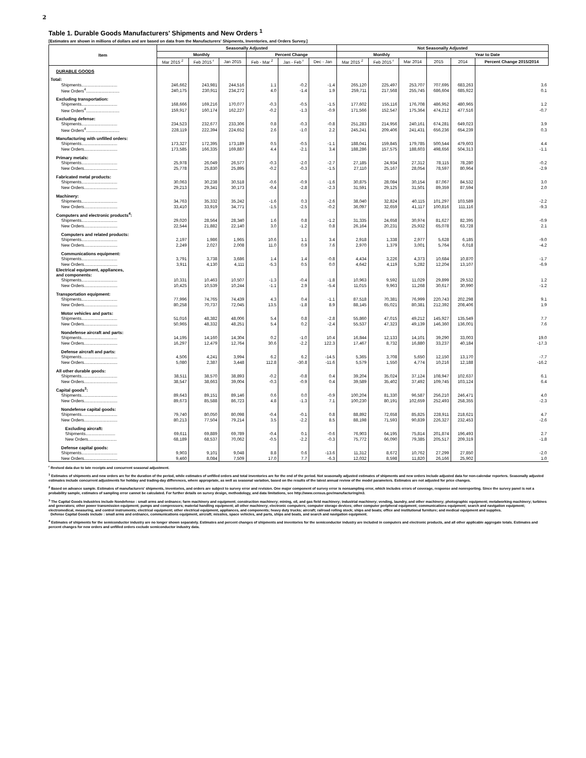2
Table 1. Durable Goods Manufacturers' Shipments and New Orders <sup>1</sup>
[Estimates are shown in millions of dollars and are based on data from the Manufacturers' Shipments, Inventories, and Orders Survey.]
| Item | Seasonally Adjusted | | | | | | Not Seasonally Adjusted | | | | | |
| --- | --- | --- | --- | --- | --- | --- | --- | --- | --- | --- | --- | --- |
| | Monthly | | | Percent Change | | | Monthly | | | Year to Date | | |
| | Mar 2015 <sup>2</sup> | Feb 2015 <sup>r</sup> | Jan 2015 | Feb - Mar <sup>2</sup> | Jan - Feb <sup>r</sup> | Dec - Jan | Mar 2015 <sup>2</sup> | Feb 2015 <sup>r</sup> | Mar 2014 | 2015 | 2014 | Percent Change 2015/2014 |
| DURABLE GOODS | | | | | | | | | | | | |
| Total: | | | | | | | | | | | | |
| Shipments.............................. | 246,662 | 243,981 | 244,516 | 1.1 | -0.2 | -1.4 | 265,120 | 225,497 | 253,707 | 707,695 | 683,263 | 3.6 |
| New Orders<sup>4</sup>............................ | 240,175 | 230,911 | 234,272 | 4.0 | -1.4 | 1.9 | 259,711 | 217,568 | 255,745 | 686,604 | 685,922 | 0.1 |
| Excluding transportation: | | | | | | | | | | | | |
| Shipments.............................. | 168,666 | 169,216 | 170,077 | -0.3 | -0.5 | -1.5 | 177,602 | 155,116 | 176,708 | 486,952 | 480,965 | 1.2 |
| New Orders<sup>4</sup>............................ | 159,917 | 160,174 | 162,227 | -0.2 | -1.3 | -0.9 | 171,566 | 152,547 | 175,364 | 474,212 | 477,516 | -0.7 |
| Excluding defense: | | | | | | | | | | | | |
| Shipments.............................. | 234,523 | 232,677 | 233,306 | 0.8 | -0.3 | -0.8 | 251,283 | 214,956 | 240,161 | 674,281 | 649,023 | 3.9 |
| New Orders<sup>4</sup>............................ | 228,119 | 222,394 | 224,652 | 2.6 | -1.0 | 2.2 | 245,241 | 209,406 | 241,431 | 656,236 | 654,239 | 0.3 |
| Manufacturing with unfilled orders: | | | | | | | | | | | | |
| Shipments.............................. | 173,327 | 172,395 | 173,189 | 0.5 | -0.5 | -1.1 | 188,041 | 159,845 | 179,785 | 500,544 | 479,603 | 4.4 |
| New Orders............................ | 173,585 | 166,335 | 169,887 | 4.4 | -2.1 | 3.4 | 188,286 | 157,575 | 188,603 | 498,656 | 504,313 | -1.1 |
| Primary metals: | | | | | | | | | | | | |
| Shipments.............................. | 25,978 | 26,049 | 26,577 | -0.3 | -2.0 | -2.7 | 27,185 | 24,934 | 27,312 | 78,115 | 78,280 | -0.2 |
| New Orders............................ | 25,778 | 25,830 | 25,895 | -0.2 | -0.3 | -1.5 | 27,110 | 25,167 | 28,054 | 78,597 | 80,964 | -2.9 |
| Fabricated metal products: | | | | | | | | | | | | |
| Shipments.............................. | 30,063 | 30,238 | 30,518 | -0.6 | -0.9 | -1.6 | 30,875 | 28,084 | 30,154 | 87,067 | 84,532 | 3.0 |
| New Orders............................ | 29,213 | 29,341 | 30,173 | -0.4 | -2.8 | -2.3 | 31,591 | 29,125 | 31,501 | 89,359 | 87,594 | 2.0 |
| Machinery: | | | | | | | | | | | | |
| Shipments.............................. | 34,763 | 35,332 | 35,242 | -1.6 | 0.3 | -2.6 | 38,040 | 32,824 | 40,115 | 101,297 | 103,589 | -2.2 |
| New Orders............................ | 33,410 | 33,919 | 34,771 | -1.5 | -2.5 | -0.2 | 36,097 | 32,659 | 41,117 | 100,816 | 111,116 | -9.3 |
| Computers and electronic products<sup>4</sup>: | | | | | | | | | | | | |
| Shipments.............................. | 29,020 | 28,564 | 28,340 | 1.6 | 0.8 | -1.2 | 31,335 | 24,658 | 30,974 | 81,627 | 82,395 | -0.9 |
| New Orders............................ | 22,544 | 21,882 | 22,140 | 3.0 | -1.2 | 0.8 | 26,164 | 20,231 | 25,932 | 65,078 | 63,728 | 2.1 |
| Computers and related products: | | | | | | | | | | | | |
| Shipments.............................. | 2,197 | 1,986 | 1,965 | 10.6 | 1.1 | 3.4 | 2,918 | 1,338 | 2,977 | 5,628 | 6,185 | -9.0 |
| New Orders............................ | 2,249 | 2,027 | 2,008 | 11.0 | 0.9 | 7.6 | 2,970 | 1,379 | 3,001 | 5,764 | 6,018 | -4.2 |
| Communications equipment: | | | | | | | | | | | | |
| Shipments.............................. | 3,791 | 3,738 | 3,686 | 1.4 | 1.4 | -0.8 | 4,434 | 3,226 | 4,373 | 10,684 | 10,870 | -1.7 |
| New Orders............................ | 3,911 | 4,130 | 4,111 | -5.3 | 0.5 | 0.0 | 4,642 | 4,119 | 5,282 | 12,204 | 13,107 | -6.9 |
| Electrical equipment, appliances, and components: | | | | | | | | | | | | |
| Shipments.............................. | 10,331 | 10,463 | 10,507 | -1.3 | -0.4 | -1.8 | 10,963 | 9,592 | 11,029 | 29,899 | 29,532 | 1.2 |
| New Orders............................ | 10,425 | 10,539 | 10,244 | -1.1 | 2.9 | -5.4 | 11,015 | 9,963 | 11,268 | 30,617 | 30,990 | -1.2 |
| Transportation equipment: | | | | | | | | | | | | |
| Shipments.............................. | 77,996 | 74,765 | 74,439 | 4.3 | 0.4 | -1.1 | 87,518 | 70,381 | 76,999 | 220,743 | 202,298 | 9.1 |
| New Orders............................ | 80,258 | 70,737 | 72,045 | 13.5 | -1.8 | 8.9 | 88,145 | 65,021 | 80,381 | 212,392 | 208,406 | 1.9 |
| Motor vehicles and parts: | | | | | | | | | | | | |
| Shipments.............................. | 51,016 | 48,382 | 48,006 | 5.4 | 0.8 | -2.8 | 55,860 | 47,015 | 49,212 | 145,927 | 135,549 | 7.7 |
| New Orders............................ | 50,965 | 48,332 | 48,251 | 5.4 | 0.2 | -2.4 | 55,537 | 47,323 | 49,139 | 146,360 | 136,001 | 7.6 |
| Nondefense aircraft and parts: | | | | | | | | | | | | |
| Shipments.............................. | 14,195 | 14,160 | 14,304 | 0.2 | -1.0 | 10.4 | 16,844 | 12,133 | 14,101 | 39,290 | 33,003 | 19.0 |
| New Orders............................ | 16,297 | 12,479 | 12,764 | 30.6 | -2.2 | 122.3 | 17,467 | 8,732 | 16,880 | 33,237 | 40,184 | -17.3 |
| Defense aircraft and parts: | | | | | | | | | | | | |
| Shipments.............................. | 4,506 | 4,241 | 3,994 | 6.2 | 6.2 | -14.5 | 5,365 | 3,708 | 5,650 | 12,150 | 13,170 | -7.7 |
| New Orders............................ | 5,080 | 2,387 | 3,448 | 112.8 | -30.8 | -11.6 | 5,579 | 1,550 | 4,774 | 10,216 | 12,188 | -16.2 |
| All other durable goods: | | | | | | | | | | | | |
| Shipments.............................. | 38,511 | 38,570 | 38,893 | -0.2 | -0.8 | 0.4 | 39,204 | 35,024 | 37,124 | 108,947 | 102,637 | 6.1 |
| New Orders............................ | 38,547 | 38,663 | 39,004 | -0.3 | -0.9 | 0.4 | 39,589 | 35,402 | 37,492 | 109,745 | 103,124 | 6.4 |
| Capital goods<sup>3</sup>: | | | | | | | | | | | | |
| Shipments.............................. | 89,643 | 89,151 | 89,146 | 0.6 | 0.0 | -0.9 | 100,204 | 81,330 | 96,587 | 256,210 | 246,471 | 4.0 |
| New Orders............................ | 89,673 | 85,588 | 86,723 | 4.8 | -1.3 | 7.1 | 100,230 | 80,191 | 102,659 | 252,493 | 258,355 | -2.3 |
| Nondefense capital goods: | | | | | | | | | | | | |
| Shipments.............................. | 79,740 | 80,050 | 80,098 | -0.4 | -0.1 | 0.8 | 88,892 | 72,658 | 85,825 | 228,911 | 218,621 | 4.7 |
| New Orders............................ | 80,213 | 77,504 | 79,214 | 3.5 | -2.2 | 8.5 | 88,198 | 71,593 | 90,839 | 226,327 | 232,453 | -2.6 |
| Excluding aircraft: | | | | | | | | | | | | |
| Shipments......................... | 69,611 | 69,889 | 69,789 | -0.4 | 0.1 | -0.6 | 76,903 | 64,195 | 75,814 | 201,874 | 196,493 | 2.7 |
| New Orders........................ | 68,189 | 68,537 | 70,062 | -0.5 | -2.2 | -0.3 | 75,772 | 66,090 | 79,385 | 205,517 | 209,319 | -1.8 |
| Defense capital goods: | | | | | | | | | | | | |
| Shipments.............................. | 9,903 | 9,101 | 9,048 | 8.8 | 0.6 | -13.6 | 11,312 | 8,672 | 10,762 | 27,299 | 27,850 | -2.0 |
| New Orders............................ | 9,460 | 8,084 | 7,509 | 17.0 | 7.7 | -6.3 | 12,032 | 8,598 | 11,820 | 26,166 | 25,902 | 1.0 |
<sup>r</sup> Revised data due to late receipts and concurrent seasonal adjustment.
<sup>1</sup> Estimates of shipments and new orders are for the duration of the period, while estimates of unfilled orders and total inventories are for the end of the period. Not seasonally adjusted estimates of shipments and new orders include adjusted data for non-calendar reporters. Seasonally adjusted estimates include concurrent adjustments for holiday and trading-day differences, where appropriate, as well as seasonal variation, based on the results of the latest annual review of the model parameters. Estimates are not adjusted for price changes.
<sup>2</sup> Based on advance sample. Estimates of manufacturers' shipments, inventories, and orders are subject to survey error and revision. One major component of survey error is nonsampling error, which includes errors of coverage, response and nonreporting. Since the survey panel is not a probability sample, estimates of sampling error cannot be calculated. For further details on survey design, methodology, and data limitations, see http://www.census.gov/manufacturing/m3.
<sup>3</sup> The Capital Goods Industries include Nondefense : small arms and ordnance; farm machinery and equipment; construction machinery; mining, oil, and gas field machinery; industrial machinery; vending, laundry, and other machinery; photographic equipment; metalworking machinery; turbines and generators; other power transmission equipment; pumps and compressors; material handling equipment; all other machinery; electronic computers; computer storage devices; other computer peripheral equipment; communications equipment; search and navigation equipment; electromedical, measuring, and control instruments; electrical equipment; other electrical equipment, appliances, and components; heavy duty trucks; aircraft; railroad rolling stock; ships and boats; office and institutional furniture; and medical equipment and supplies.
Defense Capital Goods include : small arms and ordnance, communications equipment, aircraft; missiles, space vehicles, and parts, ships and boats, and search and navigation equipment.
<sup>4</sup> Estimates of shipments for the semiconductor industry are no longer shown separately. Estimates and percent changes of shipments and inventories for the semiconductor industry are included in computers and electronic products, and all other applicable aggregate totals. Estimates and percent changes for new orders and unfilled orders exclude semiconductor industry data.